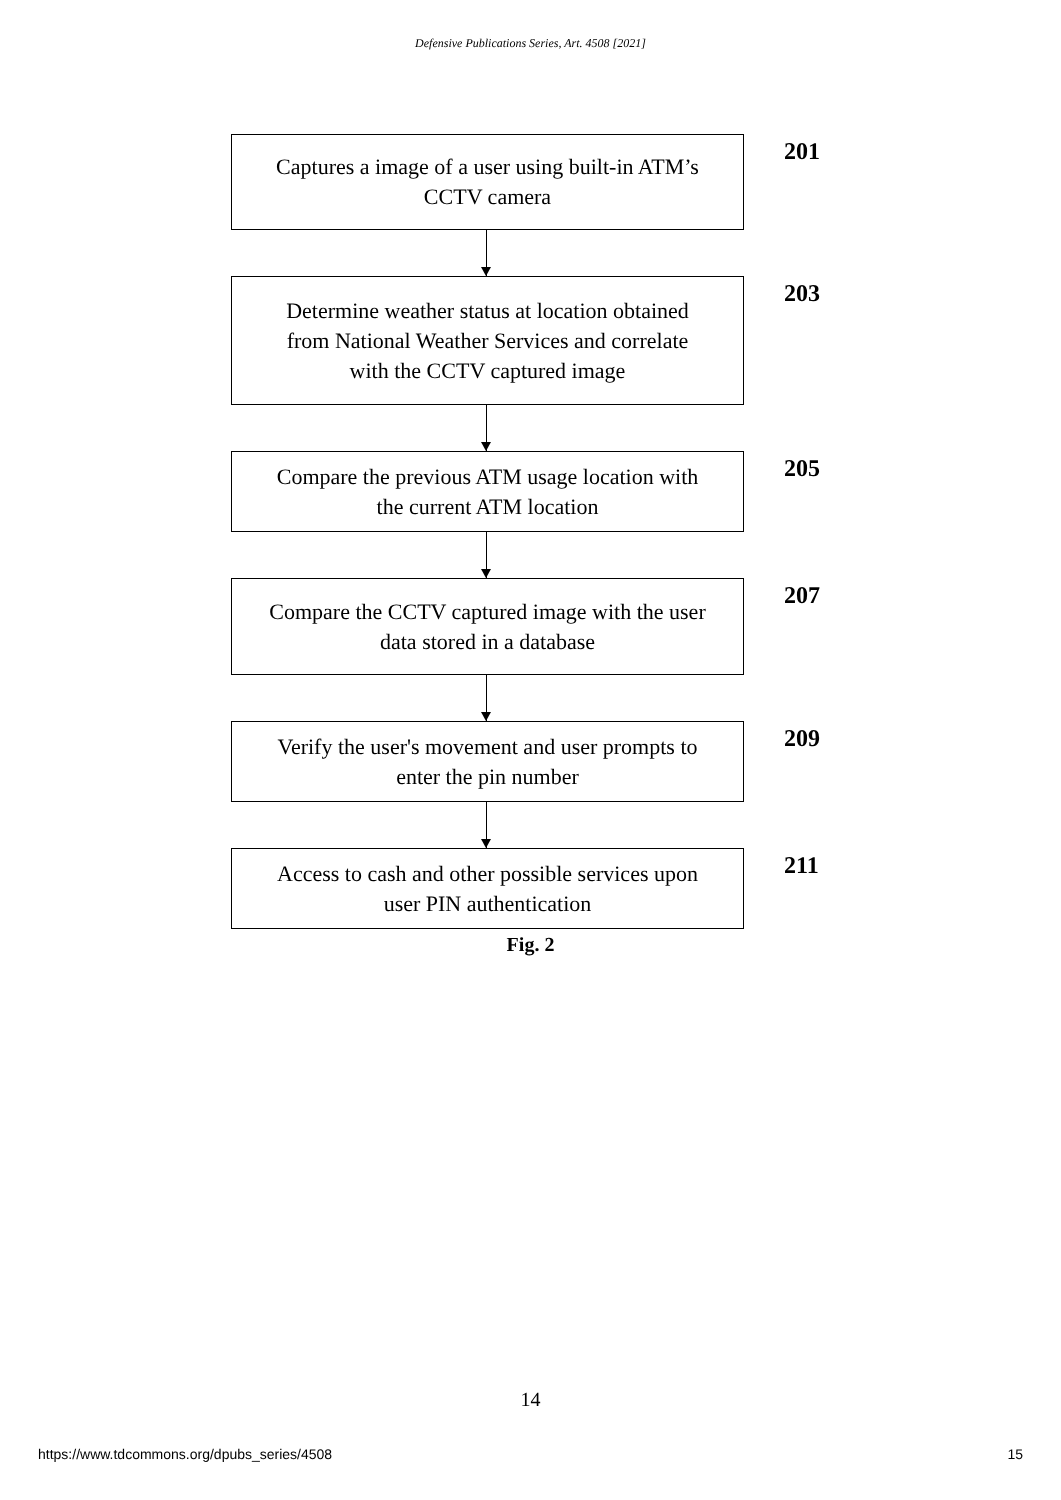Defensive Publications Series, Art. 4508 [2021]
Captures a image of a user using built-in ATM’s
CCTV camera
201
Determine weather status at location obtained
from National Weather Services and correlate
with the CCTV captured image
203
Compare the previous ATM usage location with
the current ATM location
205
Compare the CCTV captured image with the user
data stored in a database
207
Verify the user's movement and user prompts to
enter the pin number
209
Access to cash and other possible services upon
user PIN authentication
211
Fig. 2
14
https://www.tdcommons.org/dpubs_series/4508 15